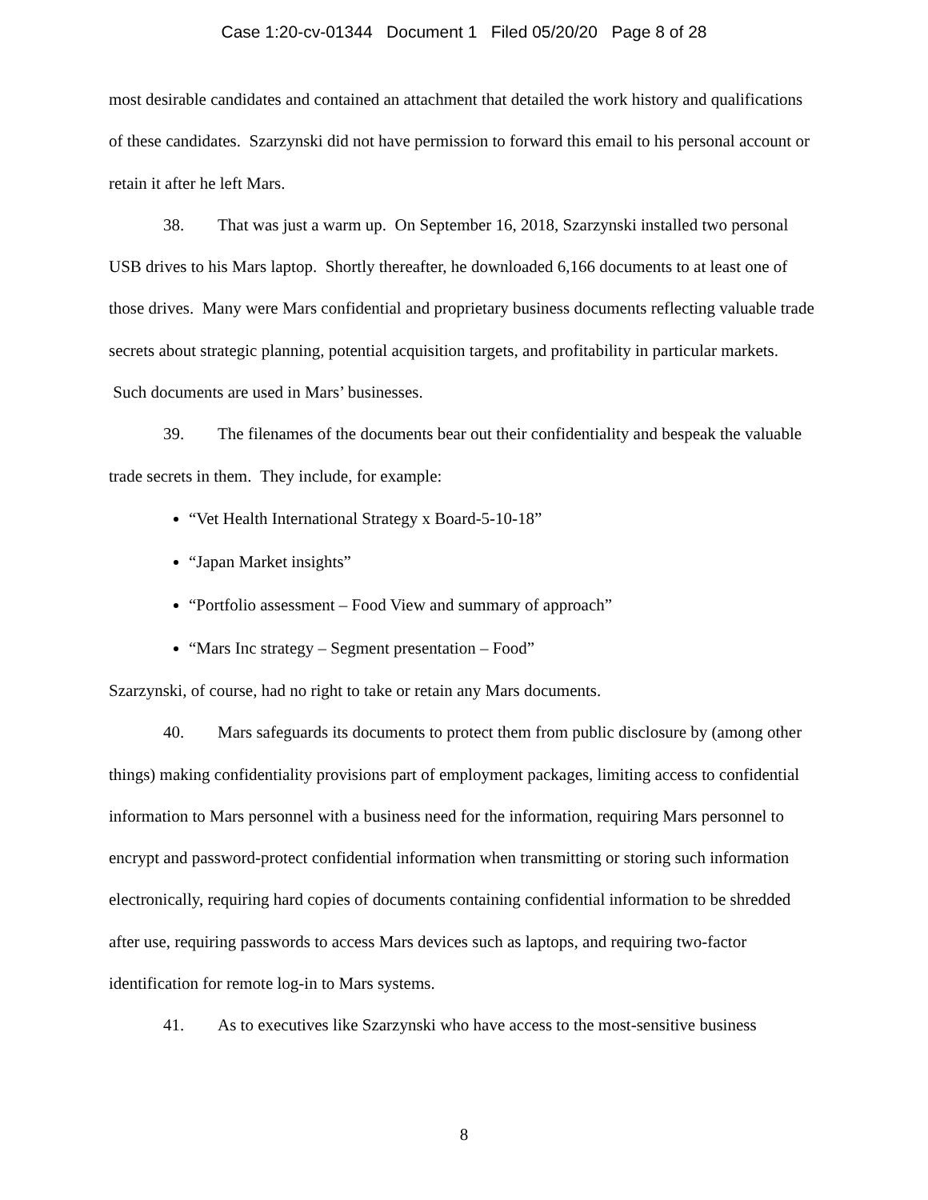Case 1:20-cv-01344 Document 1 Filed 05/20/20 Page 8 of 28
most desirable candidates and contained an attachment that detailed the work history and qualifications of these candidates. Szarzynski did not have permission to forward this email to his personal account or retain it after he left Mars.
38. That was just a warm up. On September 16, 2018, Szarzynski installed two personal USB drives to his Mars laptop. Shortly thereafter, he downloaded 6,166 documents to at least one of those drives. Many were Mars confidential and proprietary business documents reflecting valuable trade secrets about strategic planning, potential acquisition targets, and profitability in particular markets. Such documents are used in Mars’ businesses.
39. The filenames of the documents bear out their confidentiality and bespeak the valuable trade secrets in them. They include, for example:
“Vet Health International Strategy x Board-5-10-18”
“Japan Market insights”
“Portfolio assessment – Food View and summary of approach”
“Mars Inc strategy – Segment presentation – Food”
Szarzynski, of course, had no right to take or retain any Mars documents.
40. Mars safeguards its documents to protect them from public disclosure by (among other things) making confidentiality provisions part of employment packages, limiting access to confidential information to Mars personnel with a business need for the information, requiring Mars personnel to encrypt and password-protect confidential information when transmitting or storing such information electronically, requiring hard copies of documents containing confidential information to be shredded after use, requiring passwords to access Mars devices such as laptops, and requiring two-factor identification for remote log-in to Mars systems.
41. As to executives like Szarzynski who have access to the most-sensitive business
8